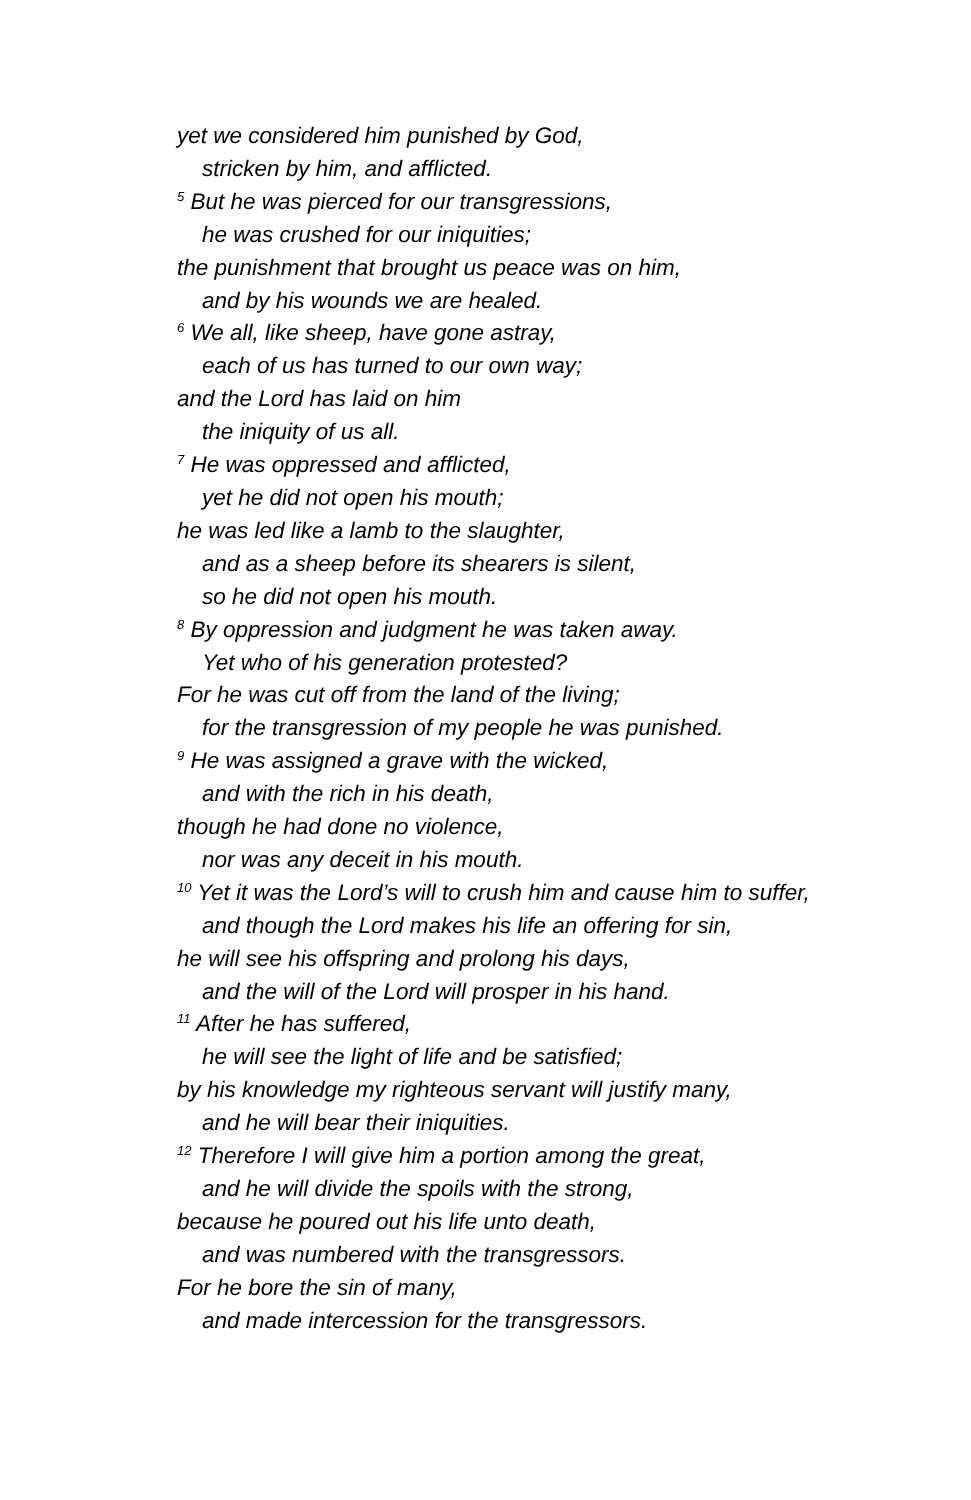yet we considered him punished by God,
stricken by him, and afflicted.
<sup>5</sup> But he was pierced for our transgressions,
he was crushed for our iniquities;
the punishment that brought us peace was on him,
and by his wounds we are healed.
<sup>6</sup> We all, like sheep, have gone astray,
each of us has turned to our own way;
and the Lord has laid on him
the iniquity of us all.
<sup>7</sup> He was oppressed and afflicted,
yet he did not open his mouth;
he was led like a lamb to the slaughter,
and as a sheep before its shearers is silent,
so he did not open his mouth.
<sup>8</sup> By oppression and judgment he was taken away.
Yet who of his generation protested?
For he was cut off from the land of the living;
for the transgression of my people he was punished.
<sup>9</sup> He was assigned a grave with the wicked,
and with the rich in his death,
though he had done no violence,
nor was any deceit in his mouth.
<sup>10</sup> Yet it was the Lord’s will to crush him and cause him to suffer,
and though the Lord makes his life an offering for sin,
he will see his offspring and prolong his days,
and the will of the Lord will prosper in his hand.
<sup>11</sup> After he has suffered,
he will see the light of life and be satisfied;
by his knowledge my righteous servant will justify many,
and he will bear their iniquities.
<sup>12</sup> Therefore I will give him a portion among the great,
and he will divide the spoils with the strong,
because he poured out his life unto death,
and was numbered with the transgressors.
For he bore the sin of many,
and made intercession for the transgressors.